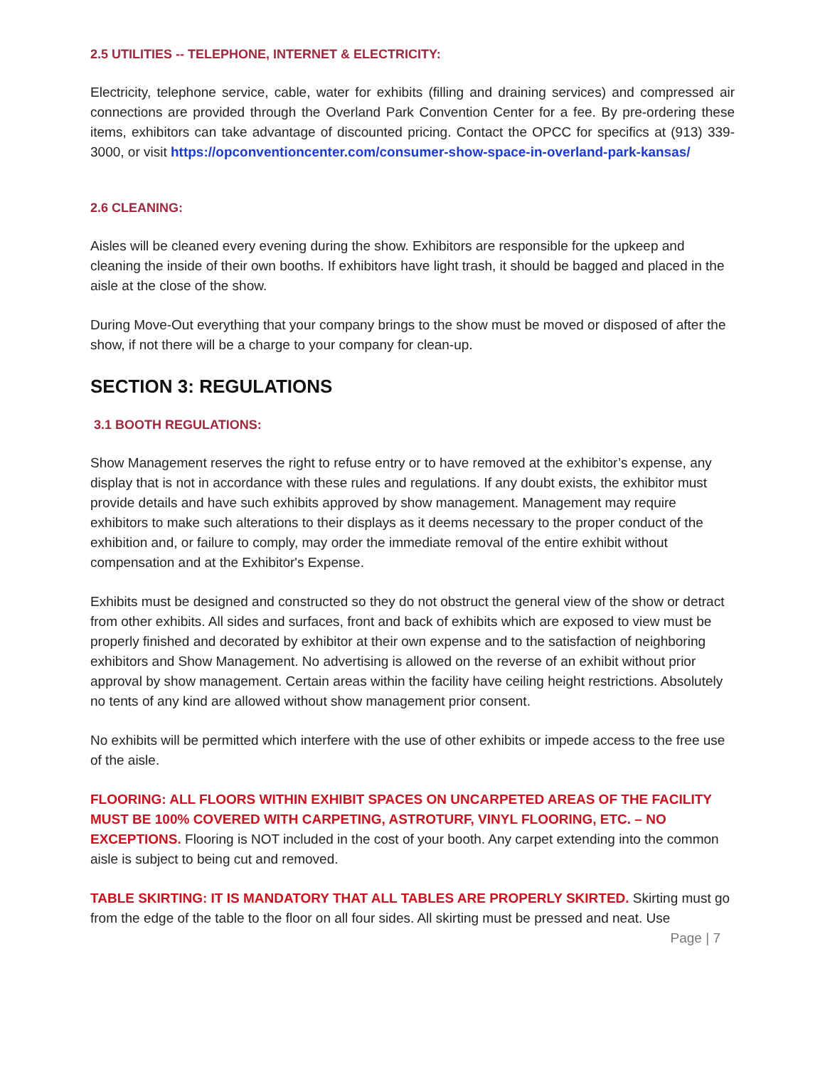2.5 UTILITIES -- TELEPHONE, INTERNET & ELECTRICITY:
Electricity, telephone service, cable, water for exhibits (filling and draining services) and compressed air connections are provided through the Overland Park Convention Center for a fee. By pre-ordering these items, exhibitors can take advantage of discounted pricing. Contact the OPCC for specifics at (913) 339-3000, or visit https://opconventioncenter.com/consumer-show-space-in-overland-park-kansas/
2.6 CLEANING:
Aisles will be cleaned every evening during the show. Exhibitors are responsible for the upkeep and cleaning the inside of their own booths. If exhibitors have light trash, it should be bagged and placed in the aisle at the close of the show.
During Move-Out everything that your company brings to the show must be moved or disposed of after the show, if not there will be a charge to your company for clean-up.
SECTION 3: REGULATIONS
3.1 BOOTH REGULATIONS:
Show Management reserves the right to refuse entry or to have removed at the exhibitor’s expense, any display that is not in accordance with these rules and regulations. If any doubt exists, the exhibitor must provide details and have such exhibits approved by show management. Management may require exhibitors to make such alterations to their displays as it deems necessary to the proper conduct of the exhibition and, or failure to comply, may order the immediate removal of the entire exhibit without compensation and at the Exhibitor's Expense.
Exhibits must be designed and constructed so they do not obstruct the general view of the show or detract from other exhibits. All sides and surfaces, front and back of exhibits which are exposed to view must be properly finished and decorated by exhibitor at their own expense and to the satisfaction of neighboring exhibitors and Show Management. No advertising is allowed on the reverse of an exhibit without prior approval by show management. Certain areas within the facility have ceiling height restrictions. Absolutely no tents of any kind are allowed without show management prior consent.
No exhibits will be permitted which interfere with the use of other exhibits or impede access to the free use of the aisle.
FLOORING: ALL FLOORS WITHIN EXHIBIT SPACES ON UNCARPETED AREAS OF THE FACILITY MUST BE 100% COVERED WITH CARPETING, ASTROTURF, VINYL FLOORING, ETC. – NO EXCEPTIONS. Flooring is NOT included in the cost of your booth. Any carpet extending into the common aisle is subject to being cut and removed.
TABLE SKIRTING: IT IS MANDATORY THAT ALL TABLES ARE PROPERLY SKIRTED. Skirting must go from the edge of the table to the floor on all four sides. All skirting must be pressed and neat. Use
Page | 7